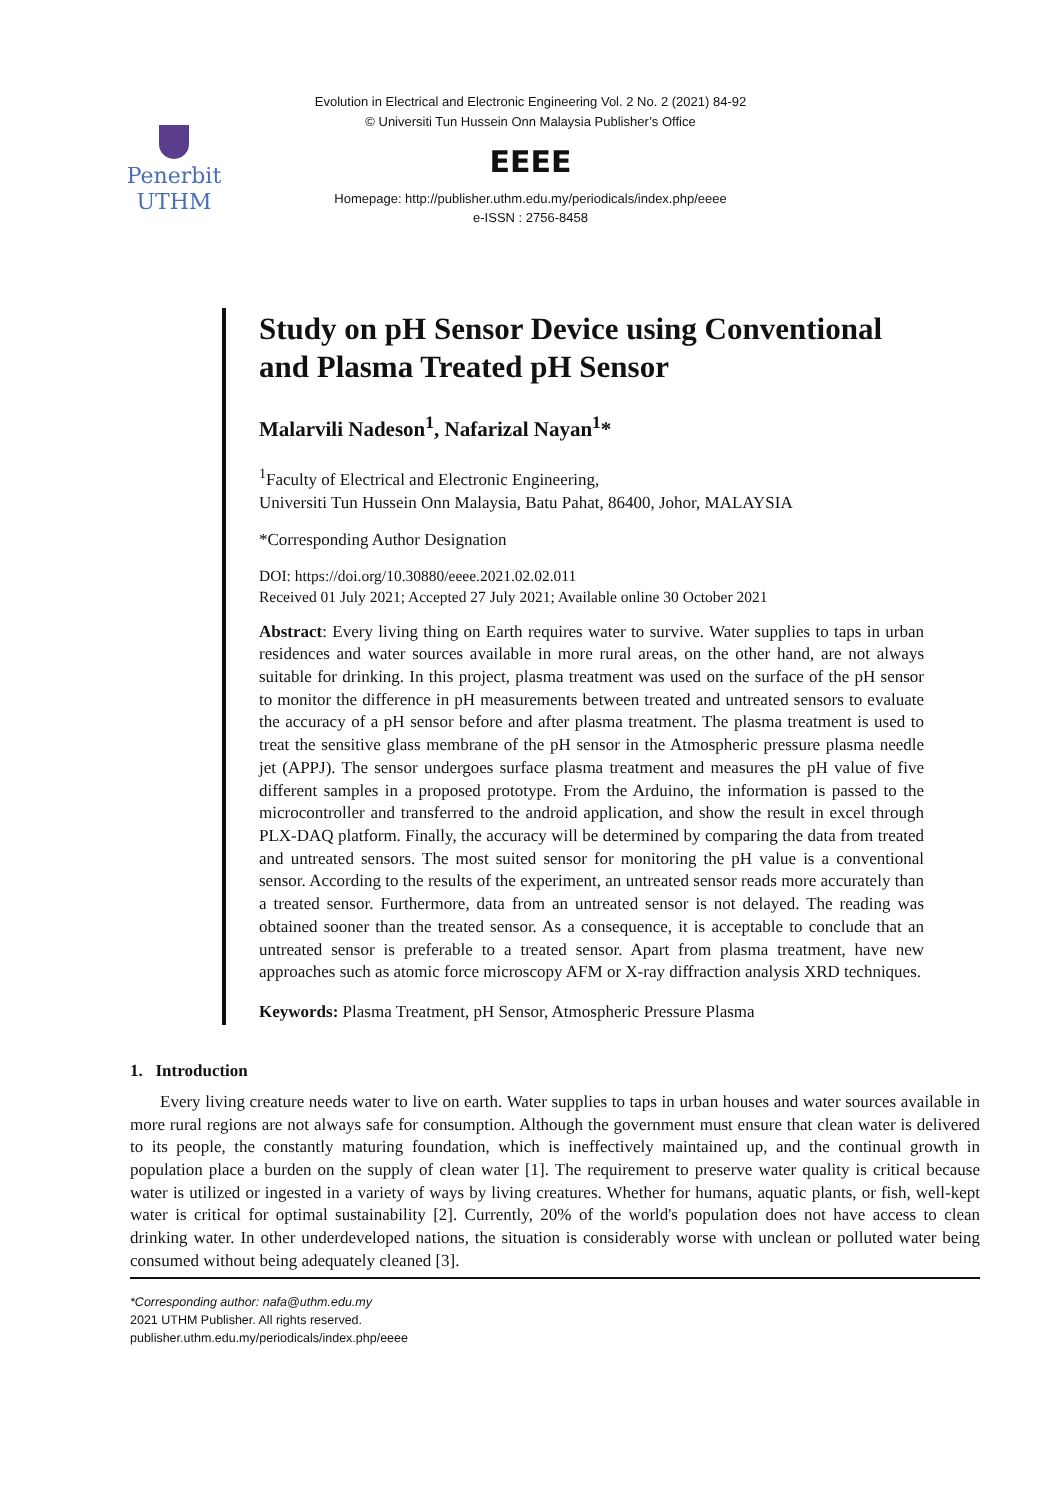Evolution in Electrical and Electronic Engineering Vol. 2 No. 2 (2021) 84-92
© Universiti Tun Hussein Onn Malaysia Publisher’s Office
Penerbit
UTHM
EEEE
Homepage: http://publisher.uthm.edu.my/periodicals/index.php/eeee
e-ISSN : 2756-8458
Study on pH Sensor Device using Conventional and Plasma Treated pH Sensor
Malarvili Nadeson<sup>1</sup>, Nafarizal Nayan<sup>1</sup>*
<sup>1</sup> Faculty of Electrical and Electronic Engineering,
Universiti Tun Hussein Onn Malaysia, Batu Pahat, 86400, Johor, MALAYSIA
*Corresponding Author Designation
DOI: https://doi.org/10.30880/eeee.2021.02.02.011
Received 01 July 2021; Accepted 27 July 2021; Available online 30 October 2021
Abstract: Every living thing on Earth requires water to survive. Water supplies to taps in urban residences and water sources available in more rural areas, on the other hand, are not always suitable for drinking. In this project, plasma treatment was used on the surface of the pH sensor to monitor the difference in pH measurements between treated and untreated sensors to evaluate the accuracy of a pH sensor before and after plasma treatment. The plasma treatment is used to treat the sensitive glass membrane of the pH sensor in the Atmospheric pressure plasma needle jet (APPJ). The sensor undergoes surface plasma treatment and measures the pH value of five different samples in a proposed prototype. From the Arduino, the information is passed to the microcontroller and transferred to the android application, and show the result in excel through PLX-DAQ platform. Finally, the accuracy will be determined by comparing the data from treated and untreated sensors. The most suited sensor for monitoring the pH value is a conventional sensor. According to the results of the experiment, an untreated sensor reads more accurately than a treated sensor. Furthermore, data from an untreated sensor is not delayed. The reading was obtained sooner than the treated sensor. As a consequence, it is acceptable to conclude that an untreated sensor is preferable to a treated sensor. Apart from plasma treatment, have new approaches such as atomic force microscopy AFM or X-ray diffraction analysis XRD techniques.
Keywords: Plasma Treatment, pH Sensor, Atmospheric Pressure Plasma
1. Introduction
Every living creature needs water to live on earth. Water supplies to taps in urban houses and water sources available in more rural regions are not always safe for consumption. Although the government must ensure that clean water is delivered to its people, the constantly maturing foundation, which is ineffectively maintained up, and the continual growth in population place a burden on the supply of clean water [1]. The requirement to preserve water quality is critical because water is utilized or ingested in a variety of ways by living creatures. Whether for humans, aquatic plants, or fish, well-kept water is critical for optimal sustainability [2]. Currently, 20% of the world's population does not have access to clean drinking water. In other underdeveloped nations, the situation is considerably worse with unclean or polluted water being consumed without being adequately cleaned [3].
*Corresponding author: nafa@uthm.edu.my
2021 UTHM Publisher. All rights reserved.
publisher.uthm.edu.my/periodicals/index.php/eeee